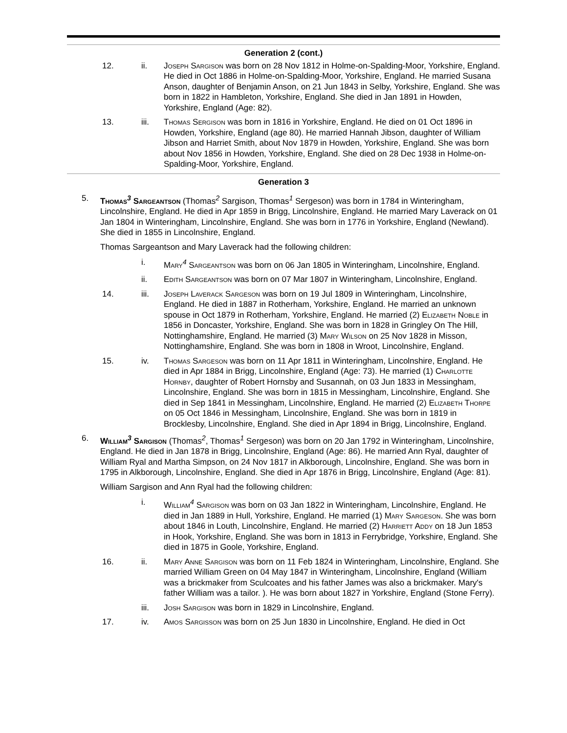Generation 2 (cont.)
12. ii. Joseph Sargison was born on 28 Nov 1812 in Holme-on-Spalding-Moor, Yorkshire, England. He died in Oct 1886 in Holme-on-Spalding-Moor, Yorkshire, England. He married Susana Anson, daughter of Benjamin Anson, on 21 Jun 1843 in Selby, Yorkshire, England. She was born in 1822 in Hambleton, Yorkshire, England. She died in Jan 1891 in Howden, Yorkshire, England (Age: 82).
13. iii. Thomas Sergison was born in 1816 in Yorkshire, England. He died on 01 Oct 1896 in Howden, Yorkshire, England (age 80). He married Hannah Jibson, daughter of William Jibson and Harriet Smith, about Nov 1879 in Howden, Yorkshire, England. She was born about Nov 1856 in Howden, Yorkshire, England. She died on 28 Dec 1938 in Holme-on-Spalding-Moor, Yorkshire, England.
Generation 3
5. Thomas<sup>3</sup> Sargeantson (Thomas<sup>2</sup> Sargison, Thomas<sup>1</sup> Sergeson) was born in 1784 in Winteringham, Lincolnshire, England. He died in Apr 1859 in Brigg, Lincolnshire, England. He married Mary Laverack on 01 Jan 1804 in Winteringham, Lincolnshire, England. She was born in 1776 in Yorkshire, England (Newland). She died in 1855 in Lincolnshire, England.
Thomas Sargeantson and Mary Laverack had the following children:
i. Mary<sup>4</sup> Sargeantson was born on 06 Jan 1805 in Winteringham, Lincolnshire, England.
ii. Edith Sargeantson was born on 07 Mar 1807 in Winteringham, Lincolnshire, England.
14. iii. Joseph Laverack Sargeson was born on 19 Jul 1809 in Winteringham, Lincolnshire, England. He died in 1887 in Rotherham, Yorkshire, England. He married an unknown spouse in Oct 1879 in Rotherham, Yorkshire, England. He married (2) Elizabeth Noble in 1856 in Doncaster, Yorkshire, England. She was born in 1828 in Gringley On The Hill, Nottinghamshire, England. He married (3) Mary Wilson on 25 Nov 1828 in Misson, Nottinghamshire, England. She was born in 1808 in Wroot, Lincolnshire, England.
15. iv. Thomas Sargeson was born on 11 Apr 1811 in Winteringham, Lincolnshire, England. He died in Apr 1884 in Brigg, Lincolnshire, England (Age: 73). He married (1) Charlotte Hornby, daughter of Robert Hornsby and Susannah, on 03 Jun 1833 in Messingham, Lincolnshire, England. She was born in 1815 in Messingham, Lincolnshire, England. She died in Sep 1841 in Messingham, Lincolnshire, England. He married (2) Elizabeth Thorpe on 05 Oct 1846 in Messingham, Lincolnshire, England. She was born in 1819 in Brocklesby, Lincolnshire, England. She died in Apr 1894 in Brigg, Lincolnshire, England.
6. William<sup>3</sup> Sargison (Thomas<sup>2</sup>, Thomas<sup>1</sup> Sergeson) was born on 20 Jan 1792 in Winteringham, Lincolnshire, England. He died in Jan 1878 in Brigg, Lincolnshire, England (Age: 86). He married Ann Ryal, daughter of William Ryal and Martha Simpson, on 24 Nov 1817 in Alkborough, Lincolnshire, England. She was born in 1795 in Alkborough, Lincolnshire, England. She died in Apr 1876 in Brigg, Lincolnshire, England (Age: 81).
William Sargison and Ann Ryal had the following children:
i. William<sup>4</sup> Sargison was born on 03 Jan 1822 in Winteringham, Lincolnshire, England. He died in Jan 1889 in Hull, Yorkshire, England. He married (1) Mary Sargeson. She was born about 1846 in Louth, Lincolnshire, England. He married (2) Harriett Addy on 18 Jun 1853 in Hook, Yorkshire, England. She was born in 1813 in Ferrybridge, Yorkshire, England. She died in 1875 in Goole, Yorkshire, England.
16. ii. Mary Anne Sargison was born on 11 Feb 1824 in Winteringham, Lincolnshire, England. She married William Green on 04 May 1847 in Winteringham, Lincolnshire, England (William was a brickmaker from Sculcoates and his father James was also a brickmaker. Mary's father William was a tailor. ). He was born about 1827 in Yorkshire, England (Stone Ferry).
iii. Josh Sargison was born in 1829 in Lincolnshire, England.
17. iv. Amos Sargisson was born on 25 Jun 1830 in Lincolnshire, England. He died in Oct